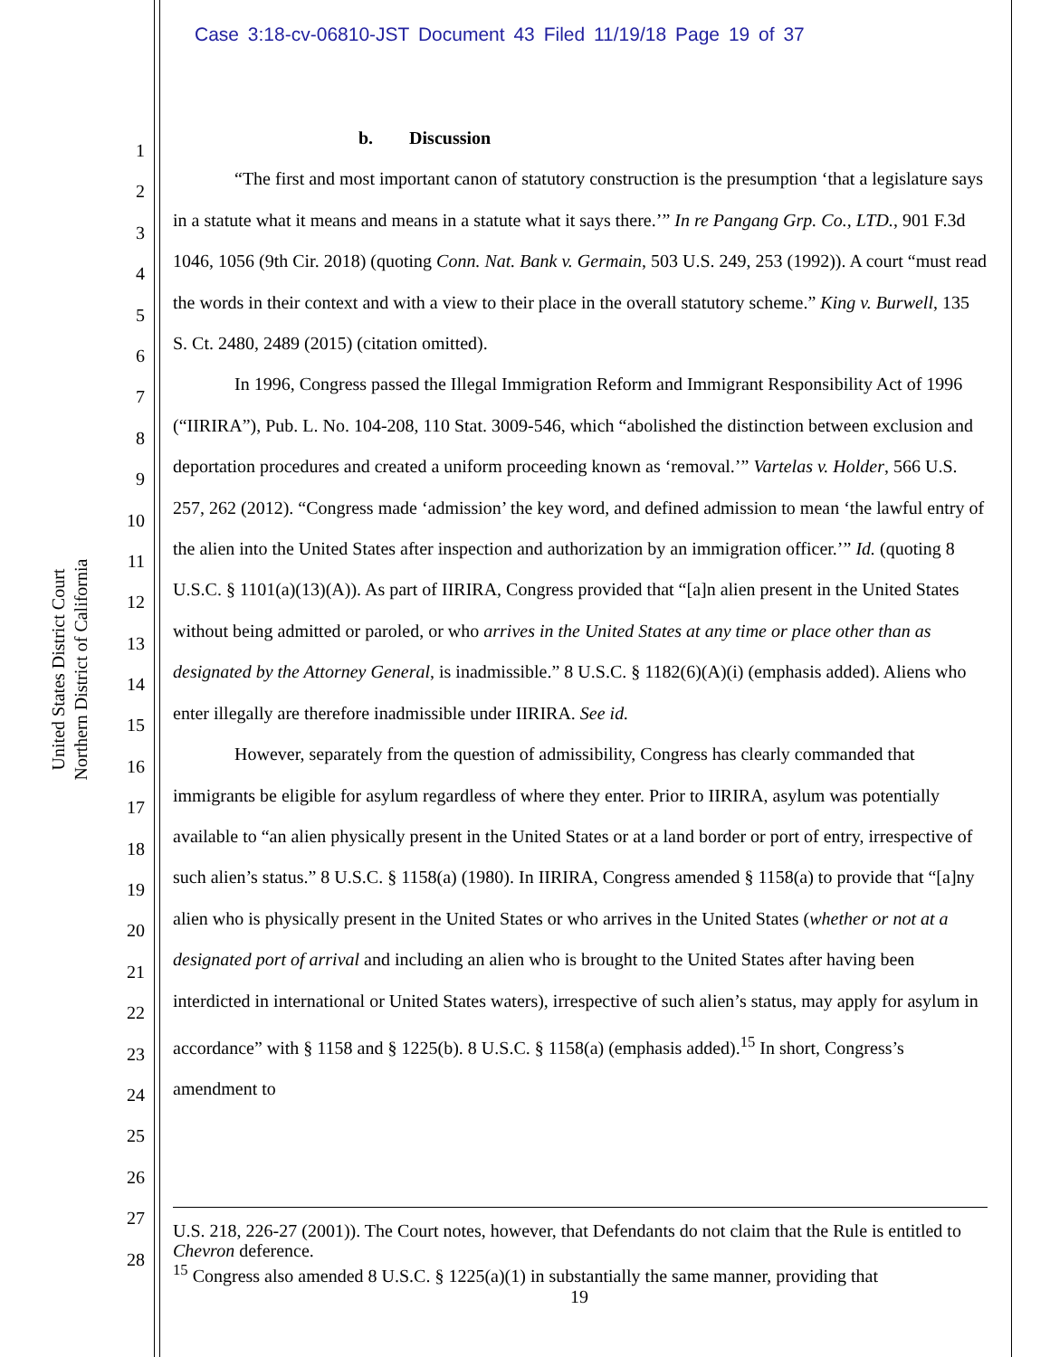Case 3:18-cv-06810-JST Document 43 Filed 11/19/18 Page 19 of 37
United States District Court
Northern District of California
1
2
3
4
5
6
7
8
9
10
11
12
13
14
15
16
17
18
19
20
21
22
23
24
25
26
27
28
b. Discussion
“The first and most important canon of statutory construction is the presumption ‘that a legislature says in a statute what it means and means in a statute what it says there.’” In re Pangang Grp. Co., LTD., 901 F.3d 1046, 1056 (9th Cir. 2018) (quoting Conn. Nat. Bank v. Germain, 503 U.S. 249, 253 (1992)). A court “must read the words in their context and with a view to their place in the overall statutory scheme.” King v. Burwell, 135 S. Ct. 2480, 2489 (2015) (citation omitted).
In 1996, Congress passed the Illegal Immigration Reform and Immigrant Responsibility Act of 1996 (“IIRIRA”), Pub. L. No. 104-208, 110 Stat. 3009-546, which “abolished the distinction between exclusion and deportation procedures and created a uniform proceeding known as ‘removal.’” Vartelas v. Holder, 566 U.S. 257, 262 (2012). “Congress made ‘admission’ the key word, and defined admission to mean ‘the lawful entry of the alien into the United States after inspection and authorization by an immigration officer.’” Id. (quoting 8 U.S.C. § 1101(a)(13)(A)). As part of IIRIRA, Congress provided that “[a]n alien present in the United States without being admitted or paroled, or who arrives in the United States at any time or place other than as designated by the Attorney General, is inadmissible.” 8 U.S.C. § 1182(6)(A)(i) (emphasis added). Aliens who enter illegally are therefore inadmissible under IIRIRA. See id.
However, separately from the question of admissibility, Congress has clearly commanded that immigrants be eligible for asylum regardless of where they enter. Prior to IIRIRA, asylum was potentially available to “an alien physically present in the United States or at a land border or port of entry, irrespective of such alien’s status.” 8 U.S.C. § 1158(a) (1980). In IIRIRA, Congress amended § 1158(a) to provide that “[a]ny alien who is physically present in the United States or who arrives in the United States (whether or not at a designated port of arrival and including an alien who is brought to the United States after having been interdicted in international or United States waters), irrespective of such alien’s status, may apply for asylum in accordance” with § 1158 and § 1225(b). 8 U.S.C. § 1158(a) (emphasis added).<sup>15</sup> In short, Congress’s amendment to
U.S. 218, 226-27 (2001)). The Court notes, however, that Defendants do not claim that the Rule is entitled to Chevron deference.
<sup>15</sup> Congress also amended 8 U.S.C. § 1225(a)(1) in substantially the same manner, providing that
19